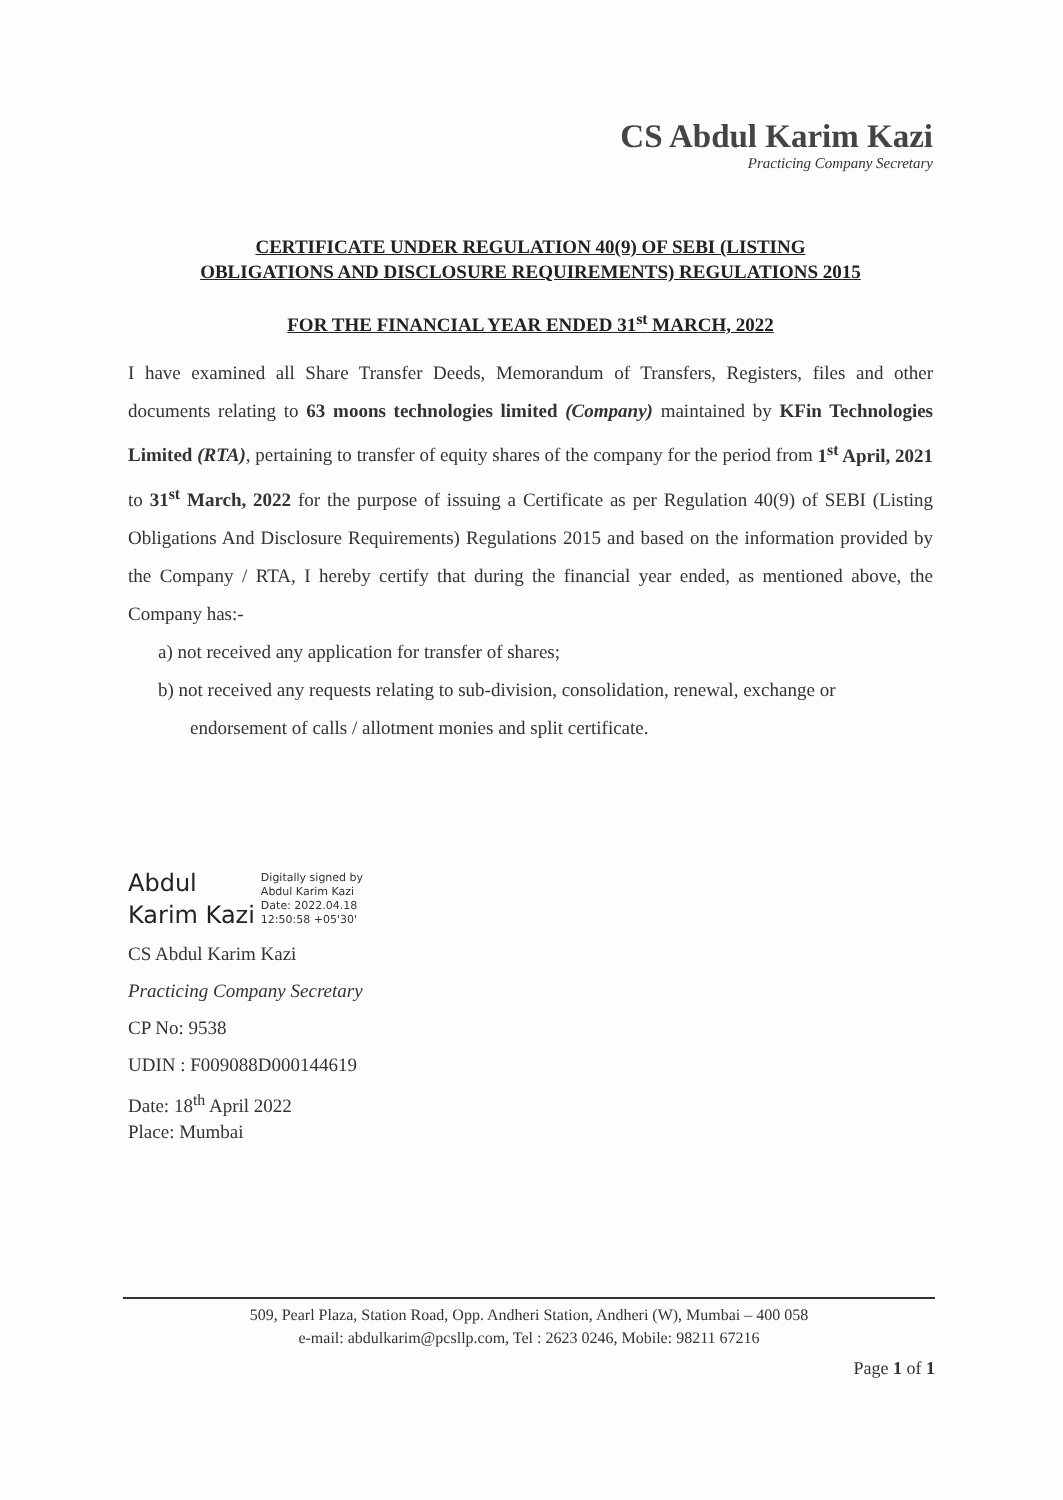CS Abdul Karim Kazi
Practicing Company Secretary
CERTIFICATE UNDER REGULATION 40(9) OF SEBI (LISTING
OBLIGATIONS AND DISCLOSURE REQUIREMENTS) REGULATIONS 2015
FOR THE FINANCIAL YEAR ENDED 31<sup>st</sup> MARCH, 2022
I have examined all Share Transfer Deeds, Memorandum of Transfers, Registers, files and other documents relating to 63 moons technologies limited (Company) maintained by KFin Technologies Limited (RTA), pertaining to transfer of equity shares of the company for the period from 1<sup>st</sup> April, 2021 to 31<sup>st</sup> March, 2022 for the purpose of issuing a Certificate as per Regulation 40(9) of SEBI (Listing Obligations And Disclosure Requirements) Regulations 2015 and based on the information provided by the Company / RTA, I hereby certify that during the financial year ended, as mentioned above, the Company has:-
a) not received any application for transfer of shares;
b) not received any requests relating to sub-division, consolidation, renewal, exchange or endorsement of calls / allotment monies and split certificate.
Abdul
Karim Kazi
Digitally signed by
Abdul Karim Kazi
Date: 2022.04.18
12:50:58 +05'30'
CS Abdul Karim Kazi
Practicing Company Secretary
CP No: 9538
UDIN : F009088D000144619
Date: 18<sup>th</sup> April 2022
Place: Mumbai
509, Pearl Plaza, Station Road, Opp. Andheri Station, Andheri (W), Mumbai – 400 058
e-mail: abdulkarim@pcsllp.com, Tel : 2623 0246, Mobile: 98211 67216
Page 1 of 1